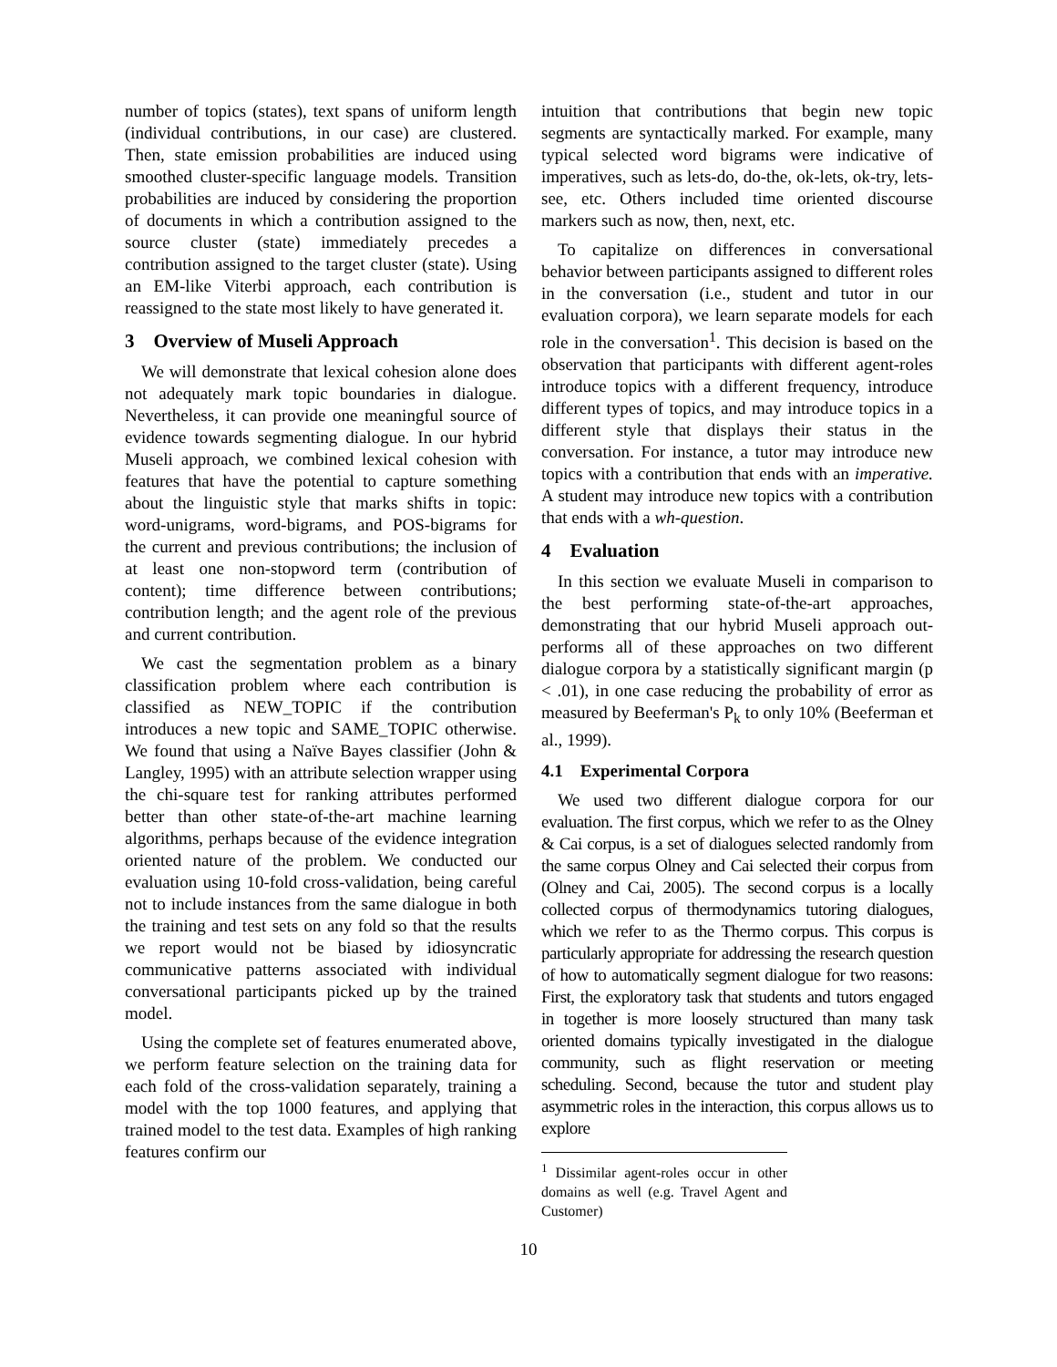number of topics (states), text spans of uniform length (individual contributions, in our case) are clustered. Then, state emission probabilities are induced using smoothed cluster-specific language models. Transition probabilities are induced by considering the proportion of documents in which a contribution assigned to the source cluster (state) immediately precedes a contribution assigned to the target cluster (state). Using an EM-like Viterbi approach, each contribution is reassigned to the state most likely to have generated it.
3 Overview of Museli Approach
We will demonstrate that lexical cohesion alone does not adequately mark topic boundaries in dialogue. Nevertheless, it can provide one meaningful source of evidence towards segmenting dialogue. In our hybrid Museli approach, we combined lexical cohesion with features that have the potential to capture something about the linguistic style that marks shifts in topic: word-unigrams, word-bigrams, and POS-bigrams for the current and previous contributions; the inclusion of at least one non-stopword term (contribution of content); time difference between contributions; contribution length; and the agent role of the previous and current contribution.
We cast the segmentation problem as a binary classification problem where each contribution is classified as NEW_TOPIC if the contribution introduces a new topic and SAME_TOPIC otherwise. We found that using a Naïve Bayes classifier (John & Langley, 1995) with an attribute selection wrapper using the chi-square test for ranking attributes performed better than other state-of-the-art machine learning algorithms, perhaps because of the evidence integration oriented nature of the problem. We conducted our evaluation using 10-fold cross-validation, being careful not to include instances from the same dialogue in both the training and test sets on any fold so that the results we report would not be biased by idiosyncratic communicative patterns associated with individual conversational participants picked up by the trained model.
Using the complete set of features enumerated above, we perform feature selection on the training data for each fold of the cross-validation separately, training a model with the top 1000 features, and applying that trained model to the test data. Examples of high ranking features confirm our
intuition that contributions that begin new topic segments are syntactically marked. For example, many typical selected word bigrams were indicative of imperatives, such as lets-do, do-the, ok-lets, ok-try, lets-see, etc. Others included time oriented discourse markers such as now, then, next, etc.
To capitalize on differences in conversational behavior between participants assigned to different roles in the conversation (i.e., student and tutor in our evaluation corpora), we learn separate models for each role in the conversation<sup>1</sup>. This decision is based on the observation that participants with different agent-roles introduce topics with a different frequency, introduce different types of topics, and may introduce topics in a different style that displays their status in the conversation. For instance, a tutor may introduce new topics with a contribution that ends with an imperative. A student may introduce new topics with a contribution that ends with a wh-question.
4 Evaluation
In this section we evaluate Museli in comparison to the best performing state-of-the-art approaches, demonstrating that our hybrid Museli approach out-performs all of these approaches on two different dialogue corpora by a statistically significant margin (p < .01), in one case reducing the probability of error as measured by Beeferman's P<sub>k</sub> to only 10% (Beeferman et al., 1999).
4.1 Experimental Corpora
We used two different dialogue corpora for our evaluation. The first corpus, which we refer to as the Olney & Cai corpus, is a set of dialogues selected randomly from the same corpus Olney and Cai selected their corpus from (Olney and Cai, 2005). The second corpus is a locally collected corpus of thermodynamics tutoring dialogues, which we refer to as the Thermo corpus. This corpus is particularly appropriate for addressing the research question of how to automatically segment dialogue for two reasons: First, the exploratory task that students and tutors engaged in together is more loosely structured than many task oriented domains typically investigated in the dialogue community, such as flight reservation or meeting scheduling. Second, because the tutor and student play asymmetric roles in the interaction, this corpus allows us to explore
<sup>1</sup> Dissimilar agent-roles occur in other domains as well (e.g. Travel Agent and Customer)
10